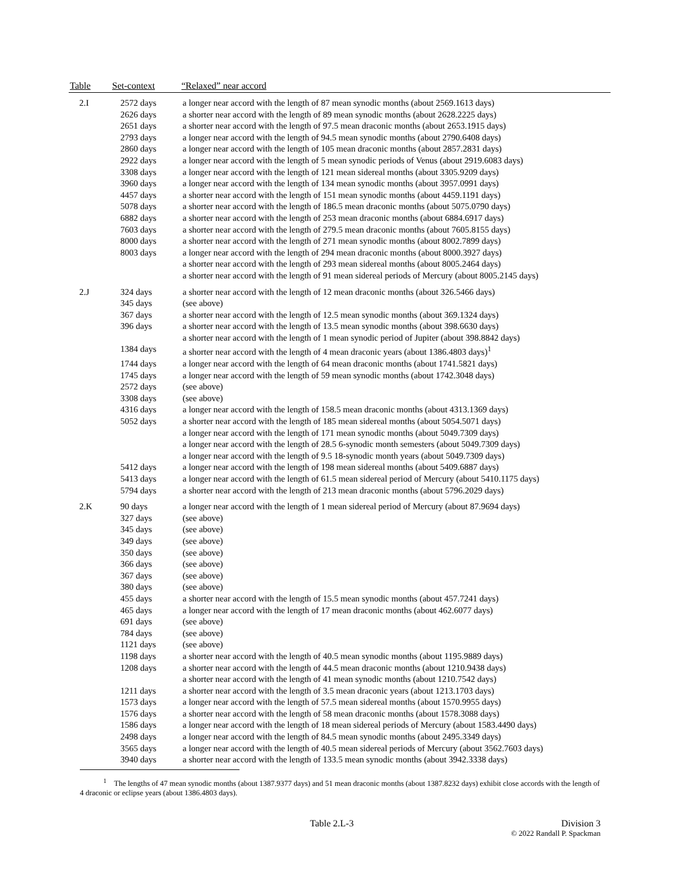| Table | Set-context | “Relaxed” near accord |
| --- | --- | --- |
| 2.I | 2572 days | a longer near accord with the length of 87 mean synodic months (about 2569.1613 days) |
| | 2626 days | a shorter near accord with the length of 89 mean synodic months (about 2628.2225 days) |
| | 2651 days | a shorter near accord with the length of 97.5 mean draconic months (about 2653.1915 days) |
| | 2793 days | a longer near accord with the length of 94.5 mean synodic months (about 2790.6408 days) |
| | 2860 days | a longer near accord with the length of 105 mean draconic months (about 2857.2831 days) |
| | 2922 days | a longer near accord with the length of 5 mean synodic periods of Venus (about 2919.6083 days) |
| | 3308 days | a longer near accord with the length of 121 mean sidereal months (about 3305.9209 days) |
| | 3960 days | a longer near accord with the length of 134 mean synodic months (about 3957.0991 days) |
| | 4457 days | a shorter near accord with the length of 151 mean synodic months (about 4459.1191 days) |
| | 5078 days | a shorter near accord with the length of 186.5 mean draconic months (about 5075.0790 days) |
| | 6882 days | a shorter near accord with the length of 253 mean draconic months (about 6884.6917 days) |
| | 7603 days | a shorter near accord with the length of 279.5 mean draconic months (about 7605.8155 days) |
| | 8000 days | a shorter near accord with the length of 271 mean synodic months (about 8002.7899 days) |
| | 8003 days | a longer near accord with the length of 294 mean draconic months (about 8000.3927 days) |
| | | a shorter near accord with the length of 293 mean sidereal months (about 8005.2464 days) |
| | | a shorter near accord with the length of 91 mean sidereal periods of Mercury (about 8005.2145 days) |
| 2.J | 324 days | a shorter near accord with the length of 12 mean draconic months (about 326.5466 days) |
| | 345 days | (see above) |
| | 367 days | a shorter near accord with the length of 12.5 mean synodic months (about 369.1324 days) |
| | 396 days | a shorter near accord with the length of 13.5 mean synodic months (about 398.6630 days) |
| | | a shorter near accord with the length of 1 mean synodic period of Jupiter (about 398.8842 days) |
| | 1384 days | a shorter near accord with the length of 4 mean draconic years (about 1386.4803 days)<sup>1</sup> |
| | 1744 days | a longer near accord with the length of 64 mean draconic months (about 1741.5821 days) |
| | 1745 days | a longer near accord with the length of 59 mean synodic months (about 1742.3048 days) |
| | 2572 days | (see above) |
| | 3308 days | (see above) |
| | 4316 days | a longer near accord with the length of 158.5 mean draconic months (about 4313.1369 days) |
| | 5052 days | a shorter near accord with the length of 185 mean sidereal months (about 5054.5071 days) |
| | | a longer near accord with the length of 171 mean synodic months (about 5049.7309 days) |
| | | a longer near accord with the length of 28.5 6-synodic month semesters (about 5049.7309 days) |
| | | a longer near accord with the length of 9.5 18-synodic month years (about 5049.7309 days) |
| | 5412 days | a longer near accord with the length of 198 mean sidereal months (about 5409.6887 days) |
| | 5413 days | a longer near accord with the length of 61.5 mean sidereal period of Mercury (about 5410.1175 days) |
| | 5794 days | a shorter near accord with the length of 213 mean draconic months (about 5796.2029 days) |
| 2.K | 90 days | a longer near accord with the length of 1 mean sidereal period of Mercury (about 87.9694 days) |
| | 327 days | (see above) |
| | 345 days | (see above) |
| | 349 days | (see above) |
| | 350 days | (see above) |
| | 366 days | (see above) |
| | 367 days | (see above) |
| | 380 days | (see above) |
| | 455 days | a shorter near accord with the length of 15.5 mean synodic months (about 457.7241 days) |
| | 465 days | a longer near accord with the length of 17 mean draconic months (about 462.6077 days) |
| | 691 days | (see above) |
| | 784 days | (see above) |
| | 1121 days | (see above) |
| | 1198 days | a shorter near accord with the length of 40.5 mean synodic months (about 1195.9889 days) |
| | 1208 days | a shorter near accord with the length of 44.5 mean draconic months (about 1210.9438 days) |
| | | a shorter near accord with the length of 41 mean synodic months (about 1210.7542 days) |
| | 1211 days | a shorter near accord with the length of 3.5 mean draconic years (about 1213.1703 days) |
| | 1573 days | a longer near accord with the length of 57.5 mean sidereal months (about 1570.9955 days) |
| | 1576 days | a shorter near accord with the length of 58 mean draconic months (about 1578.3088 days) |
| | 1586 days | a longer near accord with the length of 18 mean sidereal periods of Mercury (about 1583.4490 days) |
| | 2498 days | a longer near accord with the length of 84.5 mean synodic months (about 2495.3349 days) |
| | 3565 days | a longer near accord with the length of 40.5 mean sidereal periods of Mercury (about 3562.7603 days) |
| | 3940 days | a shorter near accord with the length of 133.5 mean synodic months (about 3942.3338 days) |
<sup>1</sup> The lengths of 47 mean synodic months (about 1387.9377 days) and 51 mean draconic months (about 1387.8232 days) exhibit close accords with the length of 4 draconic or eclipse years (about 1386.4803 days).
Table 2.L-3 Division 3
© 2022 Randall P. Spackman